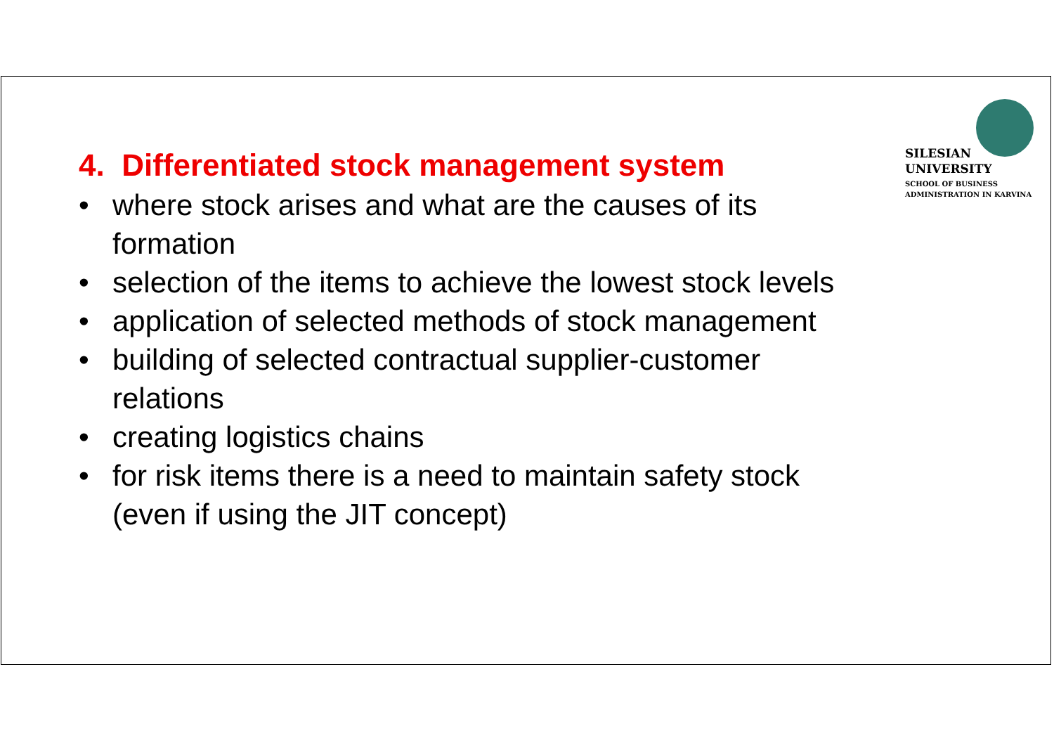SILESIAN
UNIVERSITY
SCHOOL OF BUSINESS
ADMINISTRATION IN KARVINA
4. Differentiated stock management system
• where stock arises and what are the causes of its formation
• selection of the items to achieve the lowest stock levels
• application of selected methods of stock management
• building of selected contractual supplier-customer relations
• creating logistics chains
• for risk items there is a need to maintain safety stock (even if using the JIT concept)